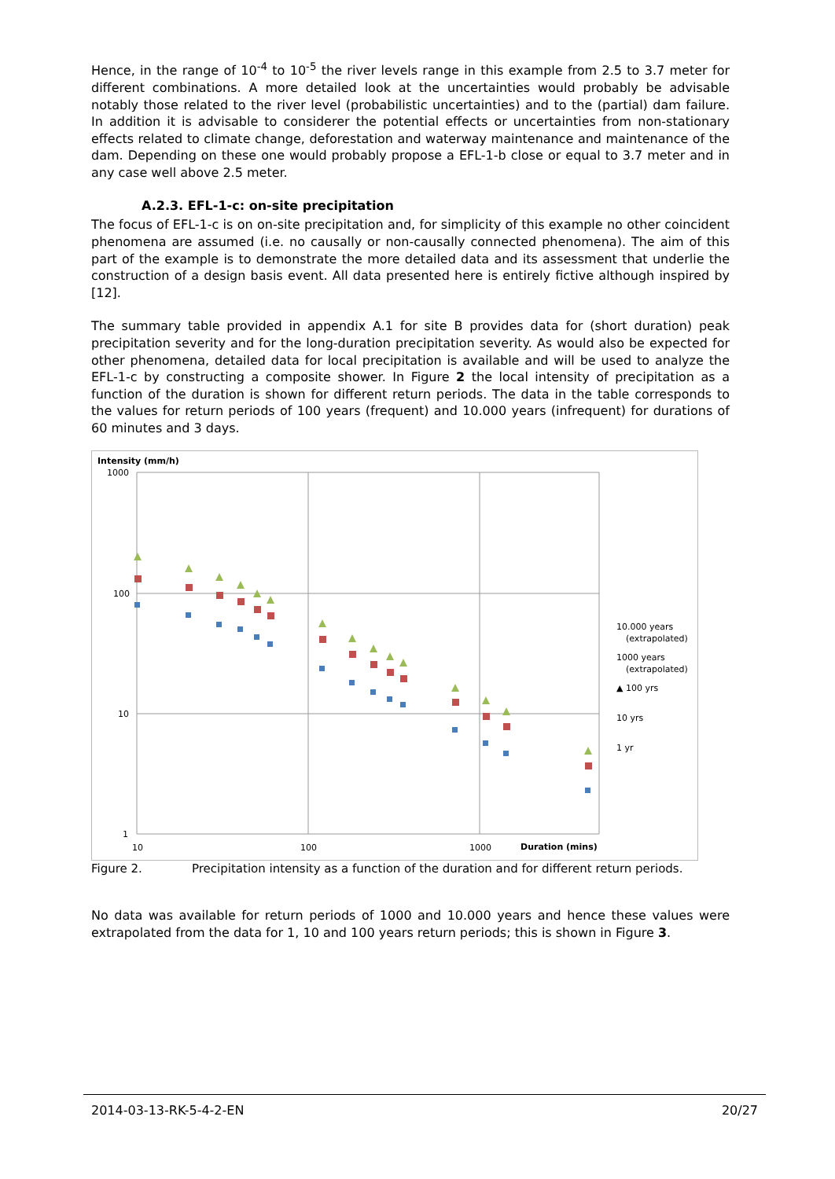Hence, in the range of 10<sup>-4</sup> to 10<sup>-5</sup> the river levels range in this example from 2.5 to 3.7 meter for different combinations. A more detailed look at the uncertainties would probably be advisable notably those related to the river level (probabilistic uncertainties) and to the (partial) dam failure. In addition it is advisable to considerer the potential effects or uncertainties from non-stationary effects related to climate change, deforestation and waterway maintenance and maintenance of the dam. Depending on these one would probably propose a EFL-1-b close or equal to 3.7 meter and in any case well above 2.5 meter.
A.2.3. EFL-1-c: on-site precipitation
The focus of EFL-1-c is on on-site precipitation and, for simplicity of this example no other coincident phenomena are assumed (i.e. no causally or non-causally connected phenomena). The aim of this part of the example is to demonstrate the more detailed data and its assessment that underlie the construction of a design basis event. All data presented here is entirely fictive although inspired by [12].
The summary table provided in appendix A.1 for site B provides data for (short duration) peak precipitation severity and for the long-duration precipitation severity. As would also be expected for other phenomena, detailed data for local precipitation is available and will be used to analyze the EFL-1-c by constructing a composite shower. In Figure 2 the local intensity of precipitation as a function of the duration is shown for different return periods. The data in the table corresponds to the values for return periods of 100 years (frequent) and 10.000 years (infrequent) for durations of 60 minutes and 3 days.
Intensity (mm/h)
1000
100
10
1
10
100
1000
Duration (mins)
10.000 years
(extrapolated)
1000 years
(extrapolated)
▲ 100 yrs
10 yrs
1 yr
Figure 2. Precipitation intensity as a function of the duration and for different return periods.
No data was available for return periods of 1000 and 10.000 years and hence these values were extrapolated from the data for 1, 10 and 100 years return periods; this is shown in Figure 3.
2014-03-13-RK-5-4-2-EN 20/27